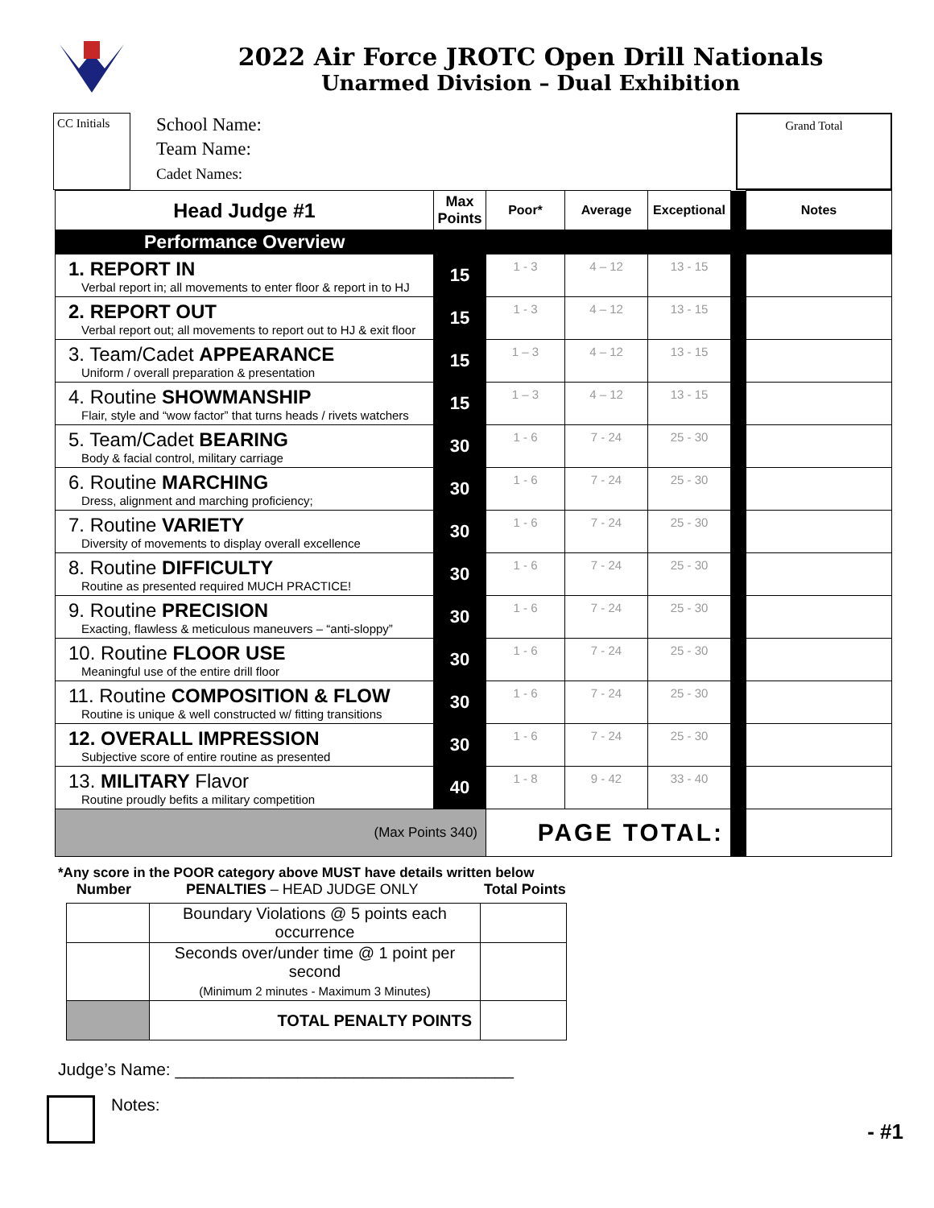2022 Air Force JROTC Open Drill Nationals
Unarmed Division – Dual Exhibition
CC Initials
School Name:
Team Name:
Cadet Names:
Grand Total
| Head Judge #1 | Max Points | Poor* | Average | Exceptional | | Notes |
| Performance Overview | | | | | | |
| 1. REPORT IN Verbal report in; all movements to enter floor & report in to HJ | 15 | 1 - 3 | 4 – 12 | 13 - 15 | | |
| 2. REPORT OUT Verbal report out; all movements to report out to HJ & exit floor | 15 | 1 - 3 | 4 – 12 | 13 - 15 | | |
| 3. Team/Cadet APPEARANCE Uniform / overall preparation & presentation | 15 | 1 – 3 | 4 – 12 | 13 - 15 | | |
| 4. Routine SHOWMANSHIP Flair, style and “wow factor” that turns heads / rivets watchers | 15 | 1 – 3 | 4 – 12 | 13 - 15 | | |
| 5. Team/Cadet BEARING Body & facial control, military carriage | 30 | 1 - 6 | 7 - 24 | 25 - 30 | | |
| 6. Routine MARCHING Dress, alignment and marching proficiency; | 30 | 1 - 6 | 7 - 24 | 25 - 30 | | |
| 7. Routine VARIETY Diversity of movements to display overall excellence | 30 | 1 - 6 | 7 - 24 | 25 - 30 | | |
| 8. Routine DIFFICULTY Routine as presented required MUCH PRACTICE! | 30 | 1 - 6 | 7 - 24 | 25 - 30 | | |
| 9. Routine PRECISION Exacting, flawless & meticulous maneuvers – “anti-sloppy” | 30 | 1 - 6 | 7 - 24 | 25 - 30 | | |
| 10. Routine FLOOR USE Meaningful use of the entire drill floor | 30 | 1 - 6 | 7 - 24 | 25 - 30 | | |
| 11. Routine COMPOSITION & FLOW Routine is unique & well constructed w/ fitting transitions | 30 | 1 - 6 | 7 - 24 | 25 - 30 | | |
| 12. OVERALL IMPRESSION Subjective score of entire routine as presented | 30 | 1 - 6 | 7 - 24 | 25 - 30 | | |
| 13. MILITARY Flavor Routine proudly befits a military competition | 40 | 1 - 8 | 9 - 42 | 33 - 40 | | |
| (Max Points 340) | | PAGE TOTAL: | | | | |
*Any score in the POOR category above MUST have details written below
Number PENALTIES – HEAD JUDGE ONLY Total Points
| | Boundary Violations @ 5 points each occurrence | |
| | Seconds over/under time @ 1 point per second (Minimum 2 minutes - Maximum 3 Minutes) | |
| | TOTAL PENALTY POINTS | |
Judge’s Name: ____________________________________
Notes: - #1